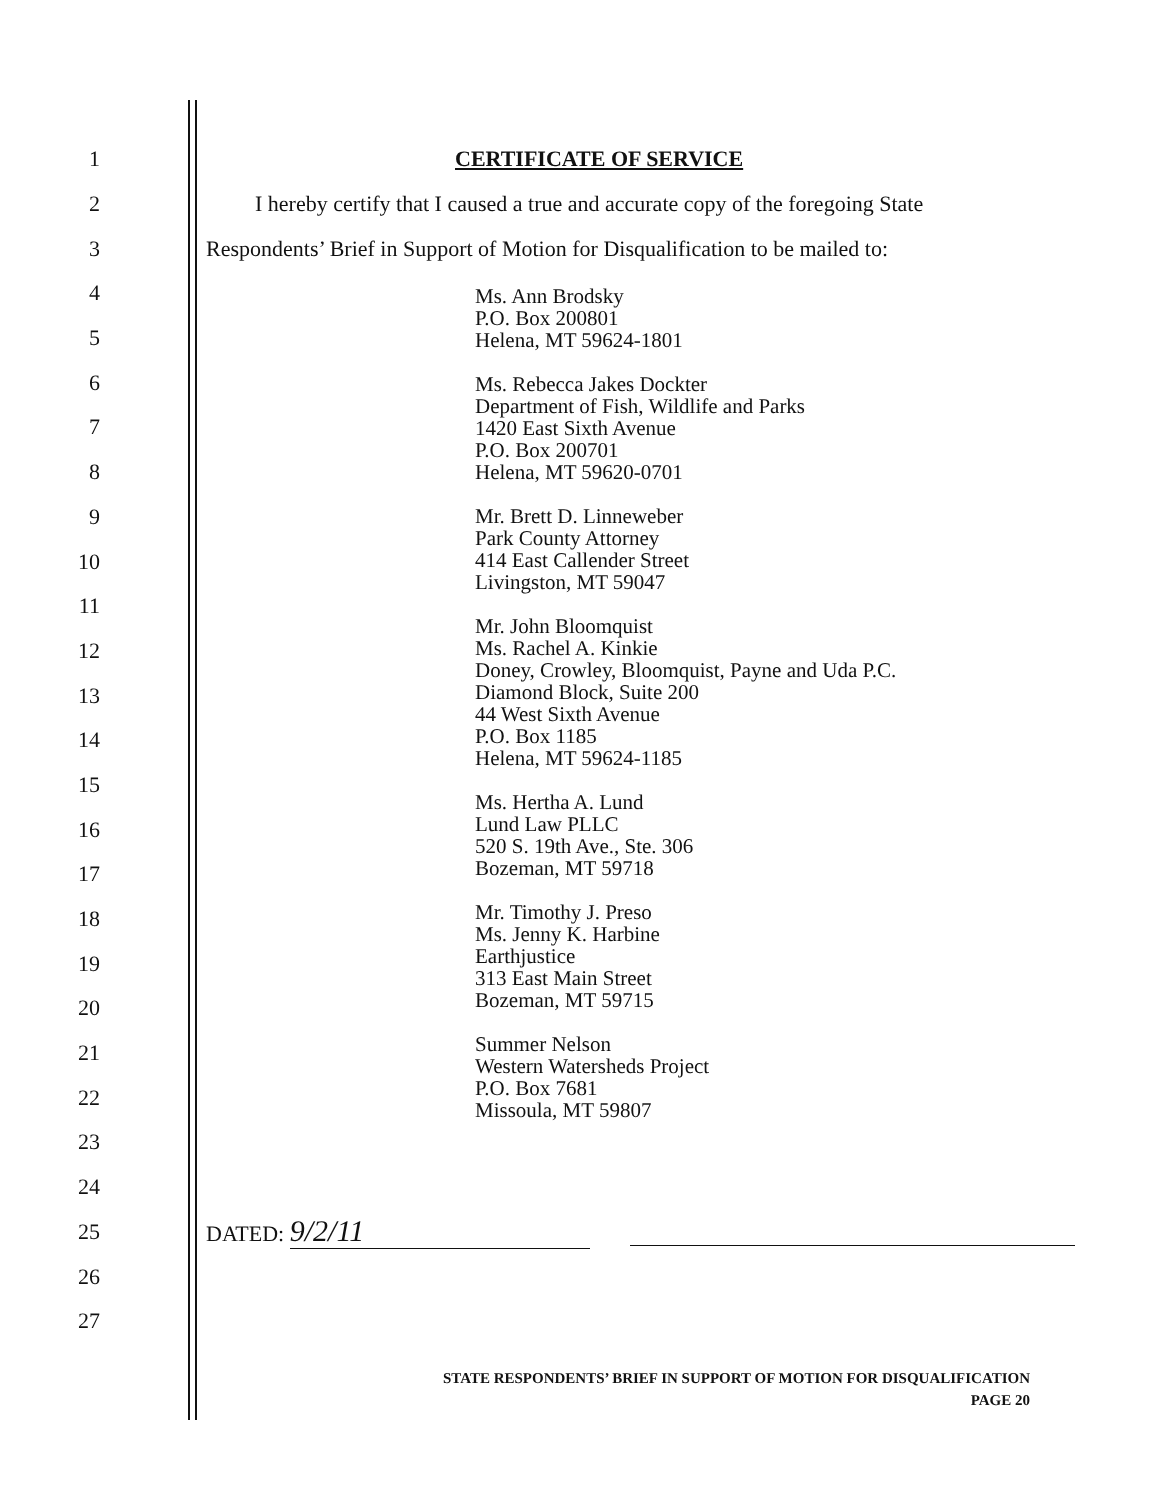1 CERTIFICATE OF SERVICE
2 I hereby certify that I caused a true and accurate copy of the foregoing State
3 Respondents’ Brief in Support of Motion for Disqualification to be mailed to:
4
5
6
7
8
9
10
11
12
13
14
15
16
17
18
19
20
21
22
23
24
25 DATED: 9/2/11
26
27
Ms. Ann Brodsky
P.O. Box 200801
Helena, MT 59624-1801
Ms. Rebecca Jakes Dockter
Department of Fish, Wildlife and Parks
1420 East Sixth Avenue
P.O. Box 200701
Helena, MT 59620-0701
Mr. Brett D. Linneweber
Park County Attorney
414 East Callender Street
Livingston, MT 59047
Mr. John Bloomquist
Ms. Rachel A. Kinkie
Doney, Crowley, Bloomquist, Payne and Uda P.C.
Diamond Block, Suite 200
44 West Sixth Avenue
P.O. Box 1185
Helena, MT 59624-1185
Ms. Hertha A. Lund
Lund Law PLLC
520 S. 19th Ave., Ste. 306
Bozeman, MT 59718
Mr. Timothy J. Preso
Ms. Jenny K. Harbine
Earthjustice
313 East Main Street
Bozeman, MT 59715
Summer Nelson
Western Watersheds Project
P.O. Box 7681
Missoula, MT 59807
STATE RESPONDENTS’ BRIEF IN SUPPORT OF MOTION FOR DISQUALIFICATION
PAGE 20